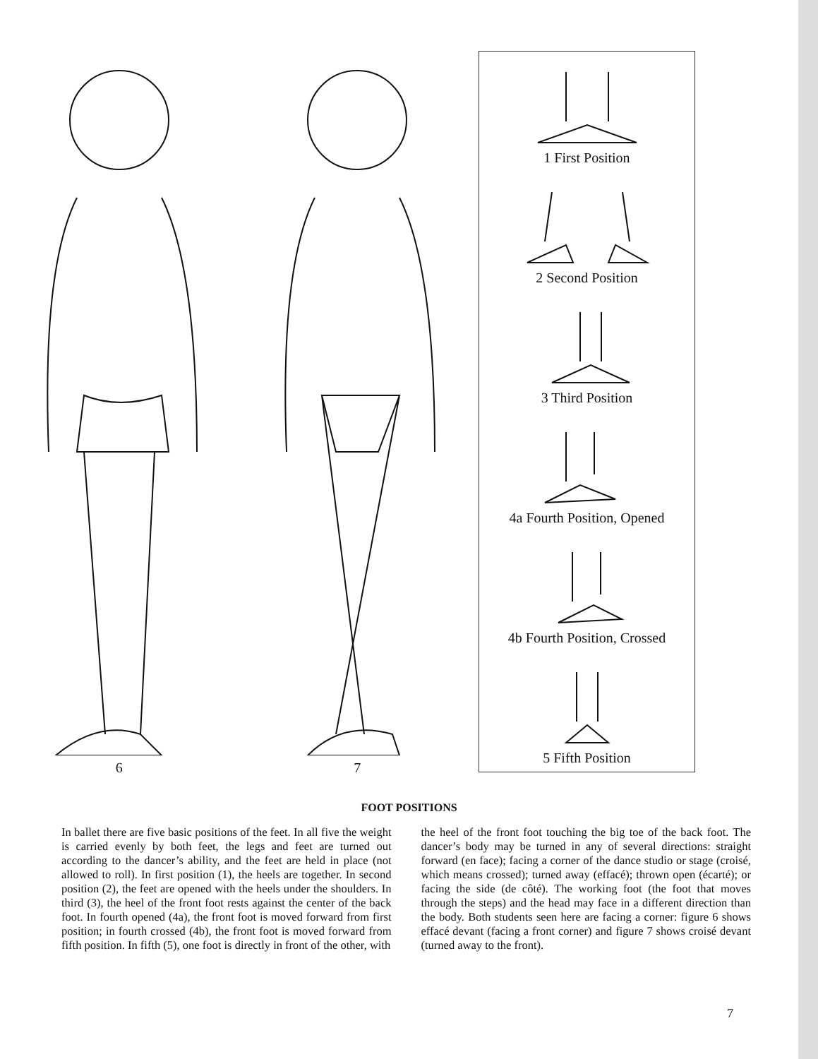6 7
1 First Position
2 Second Position
3 Third Position
4a Fourth Position, Opened
4b Fourth Position, Crossed
5 Fifth Position
FOOT POSITIONS
In ballet there are five basic positions of the feet. In all five the weight is carried evenly by both feet, the legs and feet are turned out according to the dancer’s ability, and the feet are held in place (not allowed to roll). In first position (1), the heels are together. In second position (2), the feet are opened with the heels under the shoulders. In third (3), the heel of the front foot rests against the center of the back foot. In fourth opened (4a), the front foot is moved forward from first position; in fourth crossed (4b), the front foot is moved forward from fifth position. In fifth (5), one foot is directly in front of the other, with
the heel of the front foot touching the big toe of the back foot. The dancer’s body may be turned in any of several directions: straight forward (en face); facing a corner of the dance studio or stage (croisé, which means crossed); turned away (effacé); thrown open (écarté); or facing the side (de côté). The working foot (the foot that moves through the steps) and the head may face in a different direction than the body. Both students seen here are facing a corner: figure 6 shows effacé devant (facing a front corner) and figure 7 shows croisé devant (turned away to the front).
7